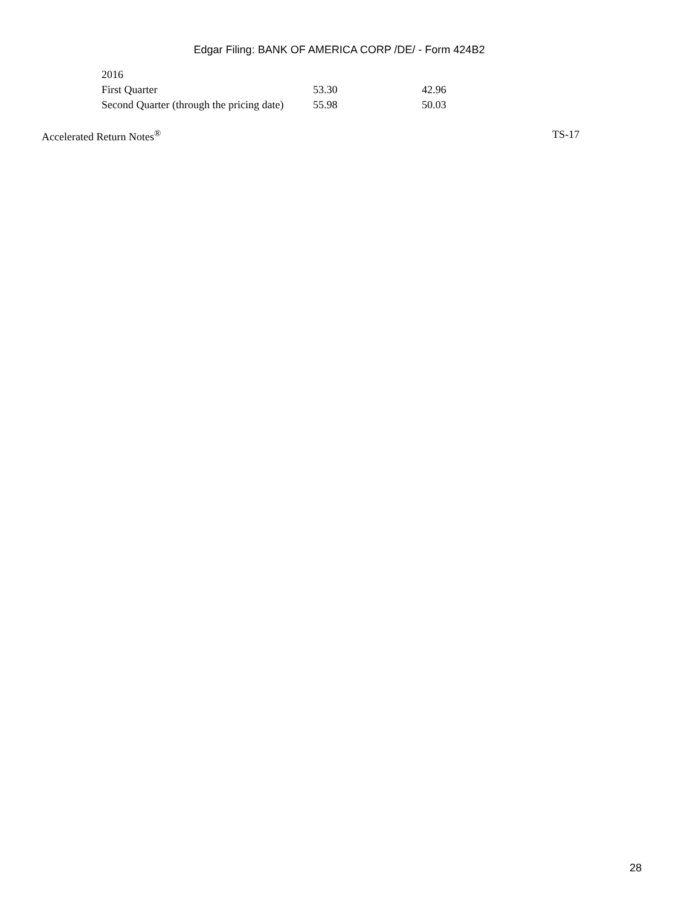Edgar Filing: BANK OF AMERICA CORP /DE/ - Form 424B2
| 2016 | | |
| First Quarter | 53.30 | 42.96 |
| Second Quarter (through the pricing date) | 55.98 | 50.03 |
Accelerated Return Notes<sup>®</sup> TS-17
28